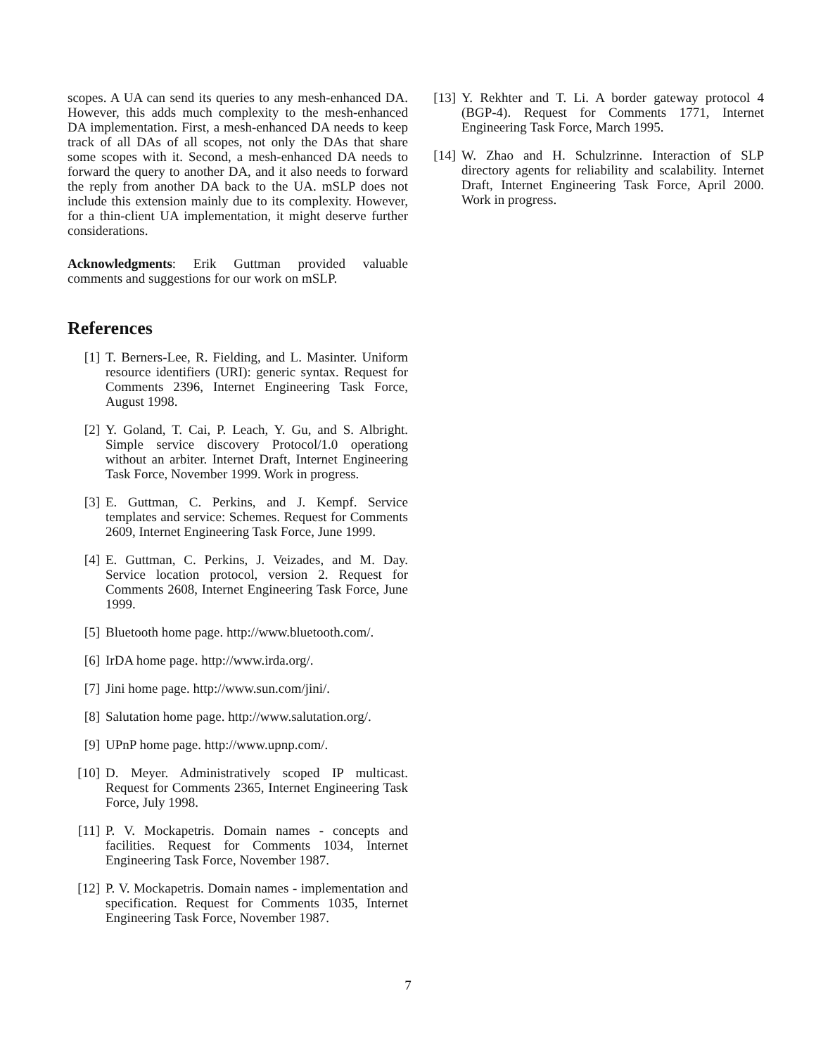scopes. A UA can send its queries to any mesh-enhanced DA. However, this adds much complexity to the mesh-enhanced DA implementation. First, a mesh-enhanced DA needs to keep track of all DAs of all scopes, not only the DAs that share some scopes with it. Second, a mesh-enhanced DA needs to forward the query to another DA, and it also needs to forward the reply from another DA back to the UA. mSLP does not include this extension mainly due to its complexity. However, for a thin-client UA implementation, it might deserve further considerations.
Acknowledgments: Erik Guttman provided valuable comments and suggestions for our work on mSLP.
References
[1] T. Berners-Lee, R. Fielding, and L. Masinter. Uniform resource identifiers (URI): generic syntax. Request for Comments 2396, Internet Engineering Task Force, August 1998.
[2] Y. Goland, T. Cai, P. Leach, Y. Gu, and S. Albright. Simple service discovery Protocol/1.0 operationg without an arbiter. Internet Draft, Internet Engineering Task Force, November 1999. Work in progress.
[3] E. Guttman, C. Perkins, and J. Kempf. Service templates and service: Schemes. Request for Comments 2609, Internet Engineering Task Force, June 1999.
[4] E. Guttman, C. Perkins, J. Veizades, and M. Day. Service location protocol, version 2. Request for Comments 2608, Internet Engineering Task Force, June 1999.
[5] Bluetooth home page. http://www.bluetooth.com/.
[6] IrDA home page. http://www.irda.org/.
[7] Jini home page. http://www.sun.com/jini/.
[8] Salutation home page. http://www.salutation.org/.
[9] UPnP home page. http://www.upnp.com/.
[10] D. Meyer. Administratively scoped IP multicast. Request for Comments 2365, Internet Engineering Task Force, July 1998.
[11] P. V. Mockapetris. Domain names - concepts and facilities. Request for Comments 1034, Internet Engineering Task Force, November 1987.
[12] P. V. Mockapetris. Domain names - implementation and specification. Request for Comments 1035, Internet Engineering Task Force, November 1987.
[13] Y. Rekhter and T. Li. A border gateway protocol 4 (BGP-4). Request for Comments 1771, Internet Engineering Task Force, March 1995.
[14] W. Zhao and H. Schulzrinne. Interaction of SLP directory agents for reliability and scalability. Internet Draft, Internet Engineering Task Force, April 2000. Work in progress.
7